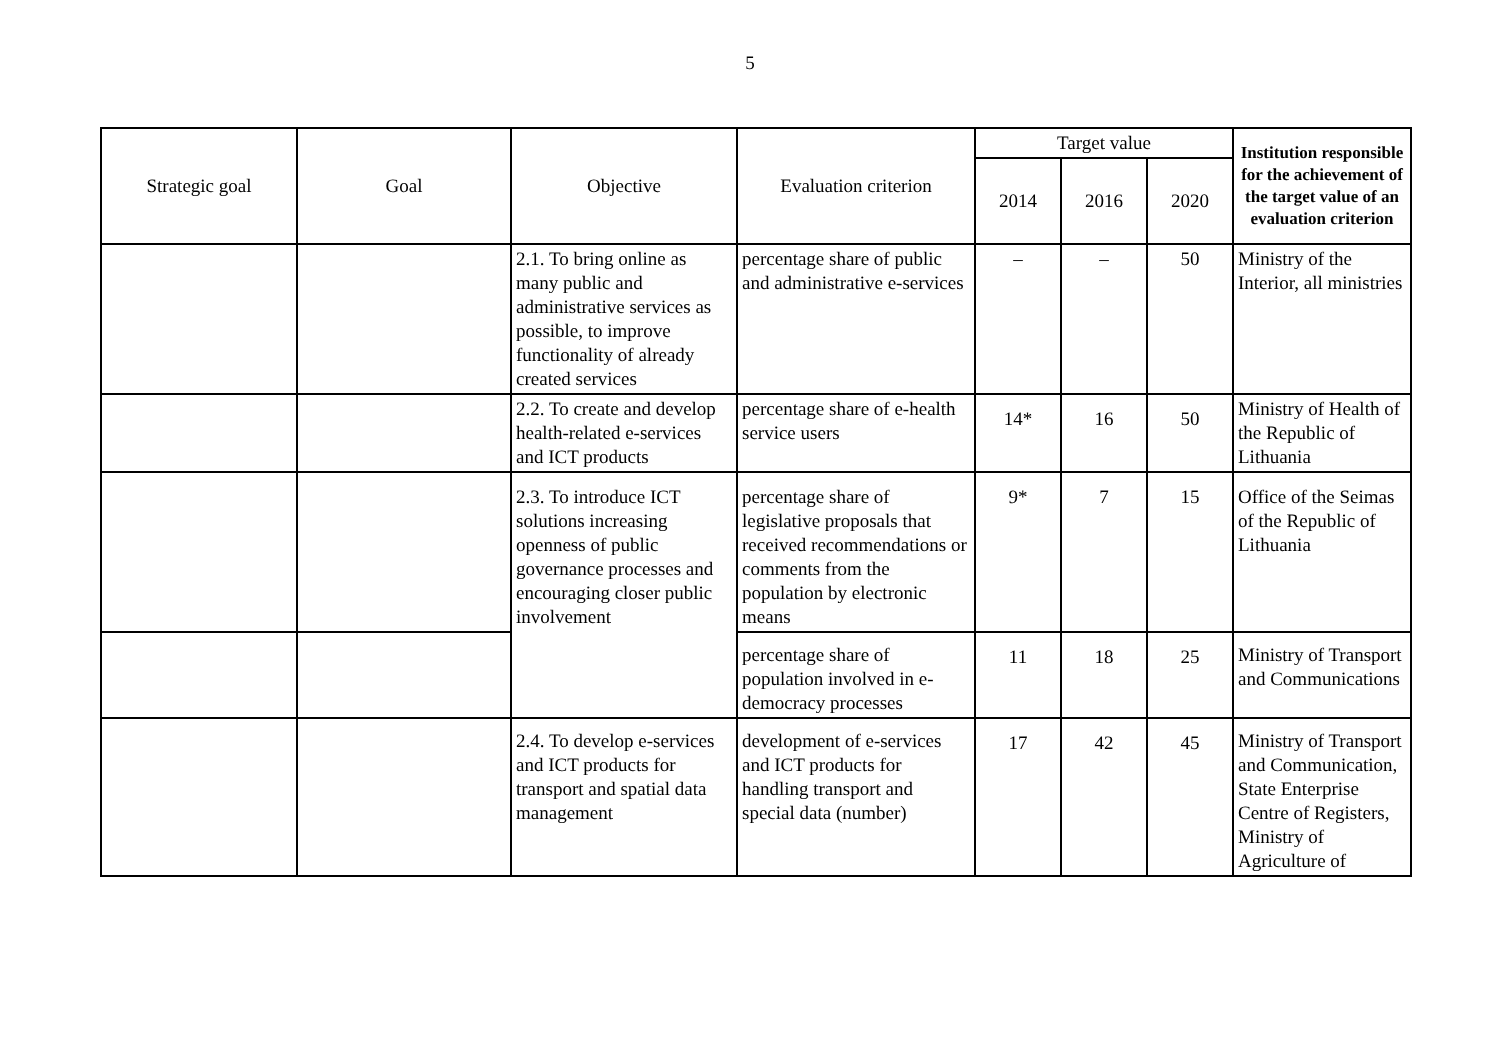5
| Strategic goal | Goal | Objective | Evaluation criterion | Target value | | | Institution responsible for the achievement of the target value of an evaluation criterion |
| --- | --- | --- | --- | --- | --- | --- | --- |
| | | | | 2014 | 2016 | 2020 | |
| | | 2.1. To bring online as many public and administrative services as possible, to improve functionality of already created services | percentage share of public and administrative e-services | – | – | 50 | Ministry of the Interior, all ministries |
| | | 2.2. To create and develop health-related e-services and ICT products | percentage share of e-health service users | 14* | 16 | 50 | Ministry of Health of the Republic of Lithuania |
| | | 2.3. To introduce ICT solutions increasing openness of public governance processes and encouraging closer public involvement | percentage share of legislative proposals that received recommendations or comments from the population by electronic means | 9* | 7 | 15 | Office of the Seimas of the Republic of Lithuania |
| | | | percentage share of population involved in e-democracy processes | 11 | 18 | 25 | Ministry of Transport and Communications |
| | | 2.4. To develop e-services and ICT products for transport and spatial data management | development of e-services and ICT products for handling transport and special data (number) | 17 | 42 | 45 | Ministry of Transport and Communication, State Enterprise Centre of Registers, Ministry of Agriculture of |